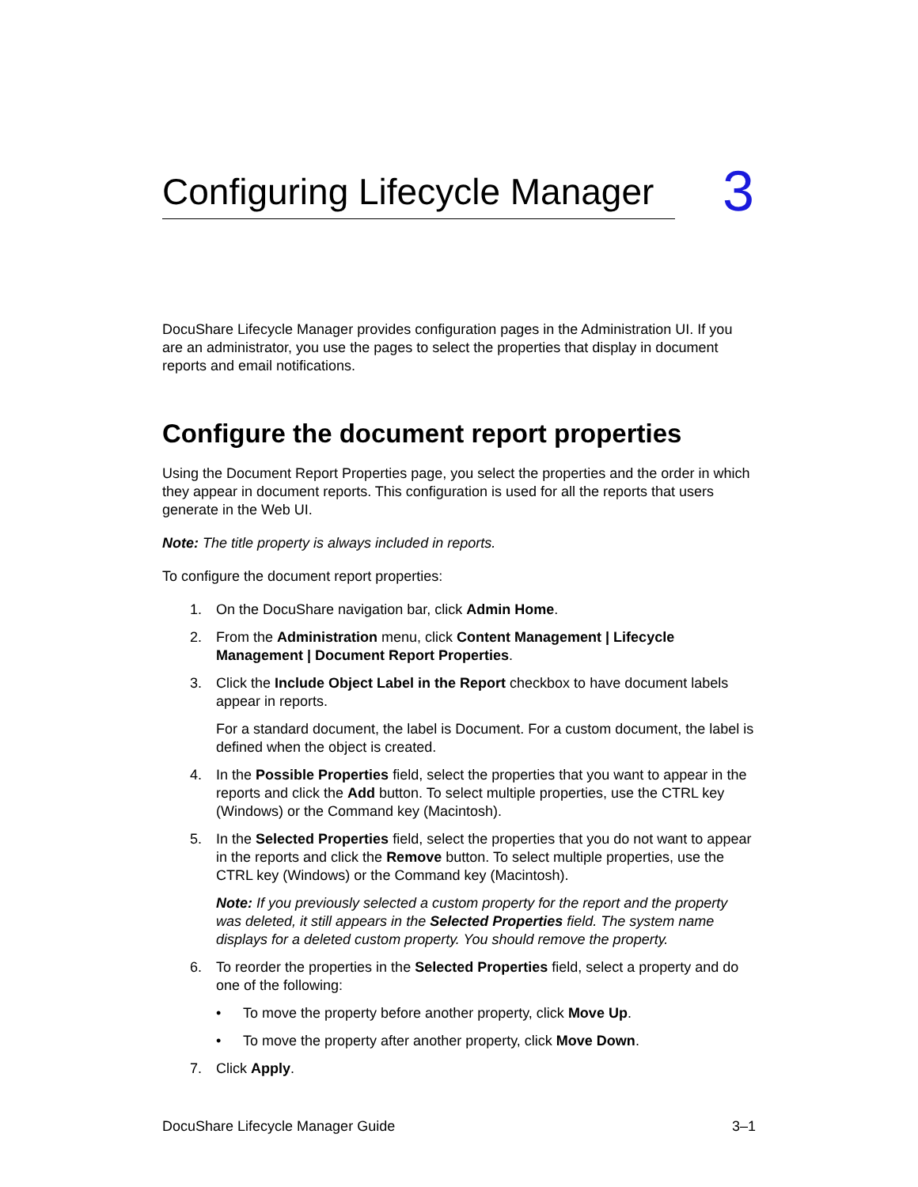Configuring Lifecycle Manager
3
DocuShare Lifecycle Manager provides configuration pages in the Administration UI. If you are an administrator, you use the pages to select the properties that display in document reports and email notifications.
Configure the document report properties
Using the Document Report Properties page, you select the properties and the order in which they appear in document reports. This configuration is used for all the reports that users generate in the Web UI.
Note: The title property is always included in reports.
To configure the document report properties:
1. On the DocuShare navigation bar, click Admin Home.
2. From the Administration menu, click Content Management | Lifecycle Management | Document Report Properties.
3. Click the Include Object Label in the Report checkbox to have document labels appear in reports.
For a standard document, the label is Document. For a custom document, the label is defined when the object is created.
4. In the Possible Properties field, select the properties that you want to appear in the reports and click the Add button. To select multiple properties, use the CTRL key (Windows) or the Command key (Macintosh).
5. In the Selected Properties field, select the properties that you do not want to appear in the reports and click the Remove button. To select multiple properties, use the CTRL key (Windows) or the Command key (Macintosh).
Note: If you previously selected a custom property for the report and the property was deleted, it still appears in the Selected Properties field. The system name displays for a deleted custom property. You should remove the property.
6. To reorder the properties in the Selected Properties field, select a property and do one of the following:
• To move the property before another property, click Move Up.
• To move the property after another property, click Move Down.
7. Click Apply.
DocuShare Lifecycle Manager Guide 3–1